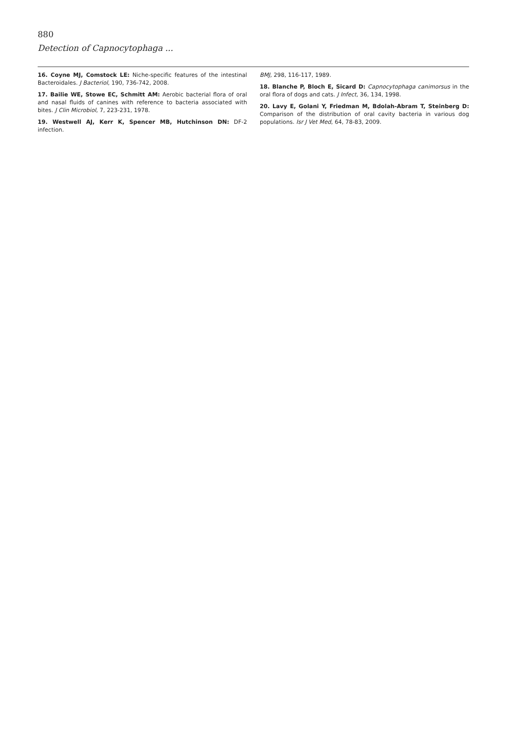880
Detection of Capnocytophaga ...
16. Coyne MJ, Comstock LE: Niche-specific features of the intestinal Bacteroidales. J Bacteriol, 190, 736-742, 2008.
17. Bailie WE, Stowe EC, Schmitt AM: Aerobic bacterial flora of oral and nasal fluids of canines with reference to bacteria associated with bites. J Clin Microbiol, 7, 223-231, 1978.
19. Westwell AJ, Kerr K, Spencer MB, Hutchinson DN: DF-2 infection.
BMJ, 298, 116-117, 1989.
18. Blanche P, Bloch E, Sicard D: Capnocytophaga canimorsus in the oral flora of dogs and cats. J Infect, 36, 134, 1998.
20. Lavy E, Golani Y, Friedman M, Bdolah-Abram T, Steinberg D: Comparison of the distribution of oral cavity bacteria in various dog populations. Isr J Vet Med, 64, 78-83, 2009.